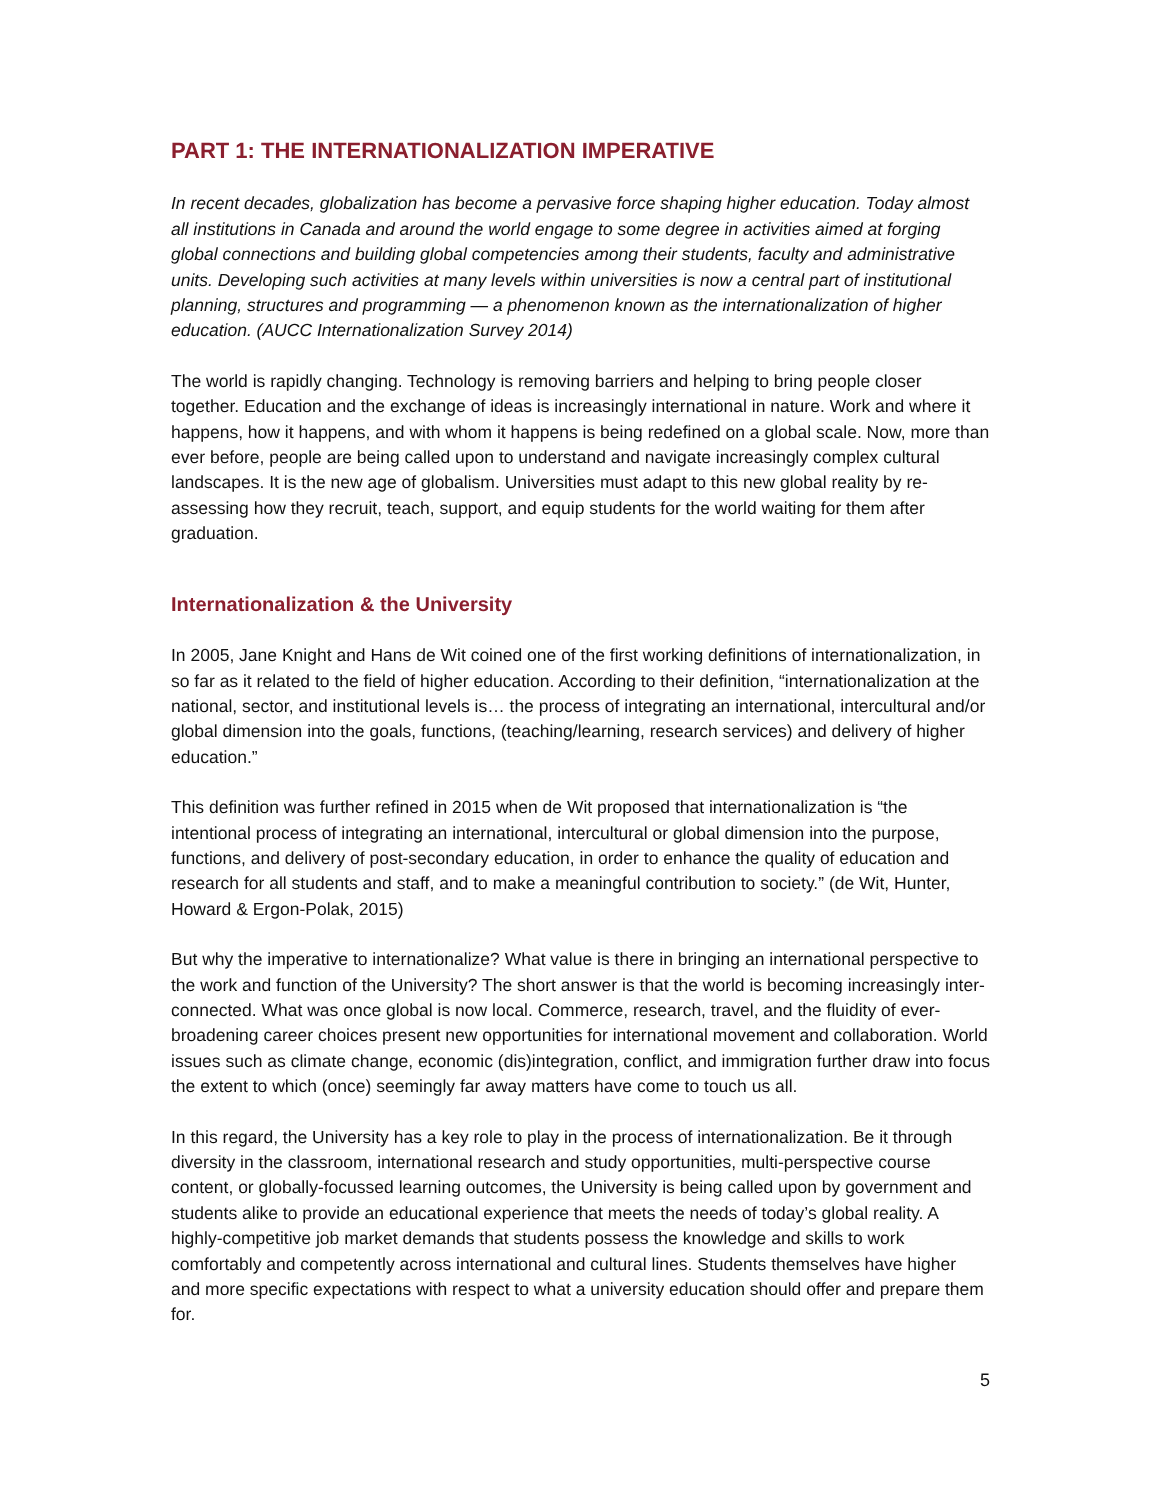PART 1: THE INTERNATIONALIZATION IMPERATIVE
In recent decades, globalization has become a pervasive force shaping higher education. Today almost all institutions in Canada and around the world engage to some degree in activities aimed at forging global connections and building global competencies among their students, faculty and administrative units. Developing such activities at many levels within universities is now a central part of institutional planning, structures and programming — a phenomenon known as the internationalization of higher education. (AUCC Internationalization Survey 2014)
The world is rapidly changing. Technology is removing barriers and helping to bring people closer together. Education and the exchange of ideas is increasingly international in nature. Work and where it happens, how it happens, and with whom it happens is being redefined on a global scale. Now, more than ever before, people are being called upon to understand and navigate increasingly complex cultural landscapes. It is the new age of globalism. Universities must adapt to this new global reality by re-assessing how they recruit, teach, support, and equip students for the world waiting for them after graduation.
Internationalization & the University
In 2005, Jane Knight and Hans de Wit coined one of the first working definitions of internationalization, in so far as it related to the field of higher education. According to their definition, “internationalization at the national, sector, and institutional levels is… the process of integrating an international, intercultural and/or global dimension into the goals, functions, (teaching/learning, research services) and delivery of higher education.”
This definition was further refined in 2015 when de Wit proposed that internationalization is “the intentional process of integrating an international, intercultural or global dimension into the purpose, functions, and delivery of post-secondary education, in order to enhance the quality of education and research for all students and staff, and to make a meaningful contribution to society.” (de Wit, Hunter, Howard & Ergon-Polak, 2015)
But why the imperative to internationalize? What value is there in bringing an international perspective to the work and function of the University? The short answer is that the world is becoming increasingly inter-connected. What was once global is now local. Commerce, research, travel, and the fluidity of ever-broadening career choices present new opportunities for international movement and collaboration. World issues such as climate change, economic (dis)integration, conflict, and immigration further draw into focus the extent to which (once) seemingly far away matters have come to touch us all.
In this regard, the University has a key role to play in the process of internationalization. Be it through diversity in the classroom, international research and study opportunities, multi-perspective course content, or globally-focussed learning outcomes, the University is being called upon by government and students alike to provide an educational experience that meets the needs of today’s global reality. A highly-competitive job market demands that students possess the knowledge and skills to work comfortably and competently across international and cultural lines. Students themselves have higher and more specific expectations with respect to what a university education should offer and prepare them for.
5